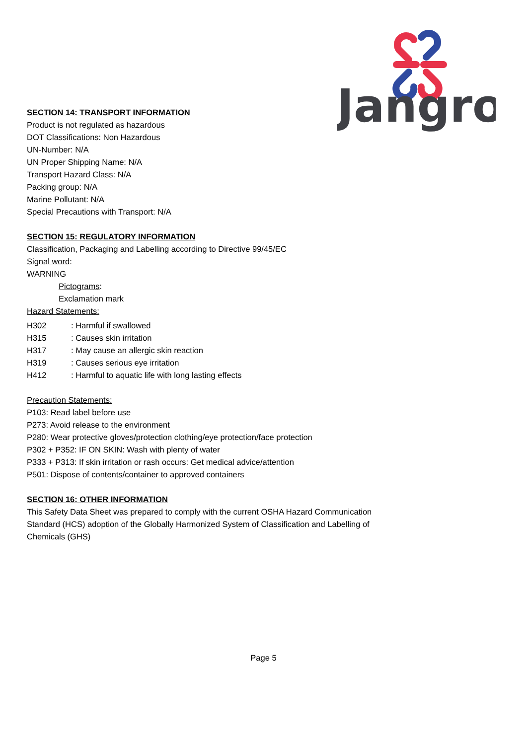Jangro
SECTION 14: TRANSPORT INFORMATION
Product is not regulated as hazardous
DOT Classifications: Non Hazardous
UN-Number: N/A
UN Proper Shipping Name: N/A
Transport Hazard Class: N/A
Packing group: N/A
Marine Pollutant: N/A
Special Precautions with Transport: N/A
SECTION 15: REGULATORY INFORMATION
Classification, Packaging and Labelling according to Directive 99/45/EC
Signal word:
WARNING
Pictograms:
Exclamation mark
Hazard Statements:
H302: Harmful if swallowed
H315: Causes skin irritation
H317: May cause an allergic skin reaction
H319: Causes serious eye irritation
H412: Harmful to aquatic life with long lasting effects
Precaution Statements:
P103: Read label before use
P273: Avoid release to the environment
P280: Wear protective gloves/protection clothing/eye protection/face protection
P302 + P352: IF ON SKIN: Wash with plenty of water
P333 + P313: If skin irritation or rash occurs: Get medical advice/attention
P501: Dispose of contents/container to approved containers
SECTION 16: OTHER INFORMATION
This Safety Data Sheet was prepared to comply with the current OSHA Hazard Communication Standard (HCS) adoption of the Globally Harmonized System of Classification and Labelling of Chemicals (GHS)
Page 5